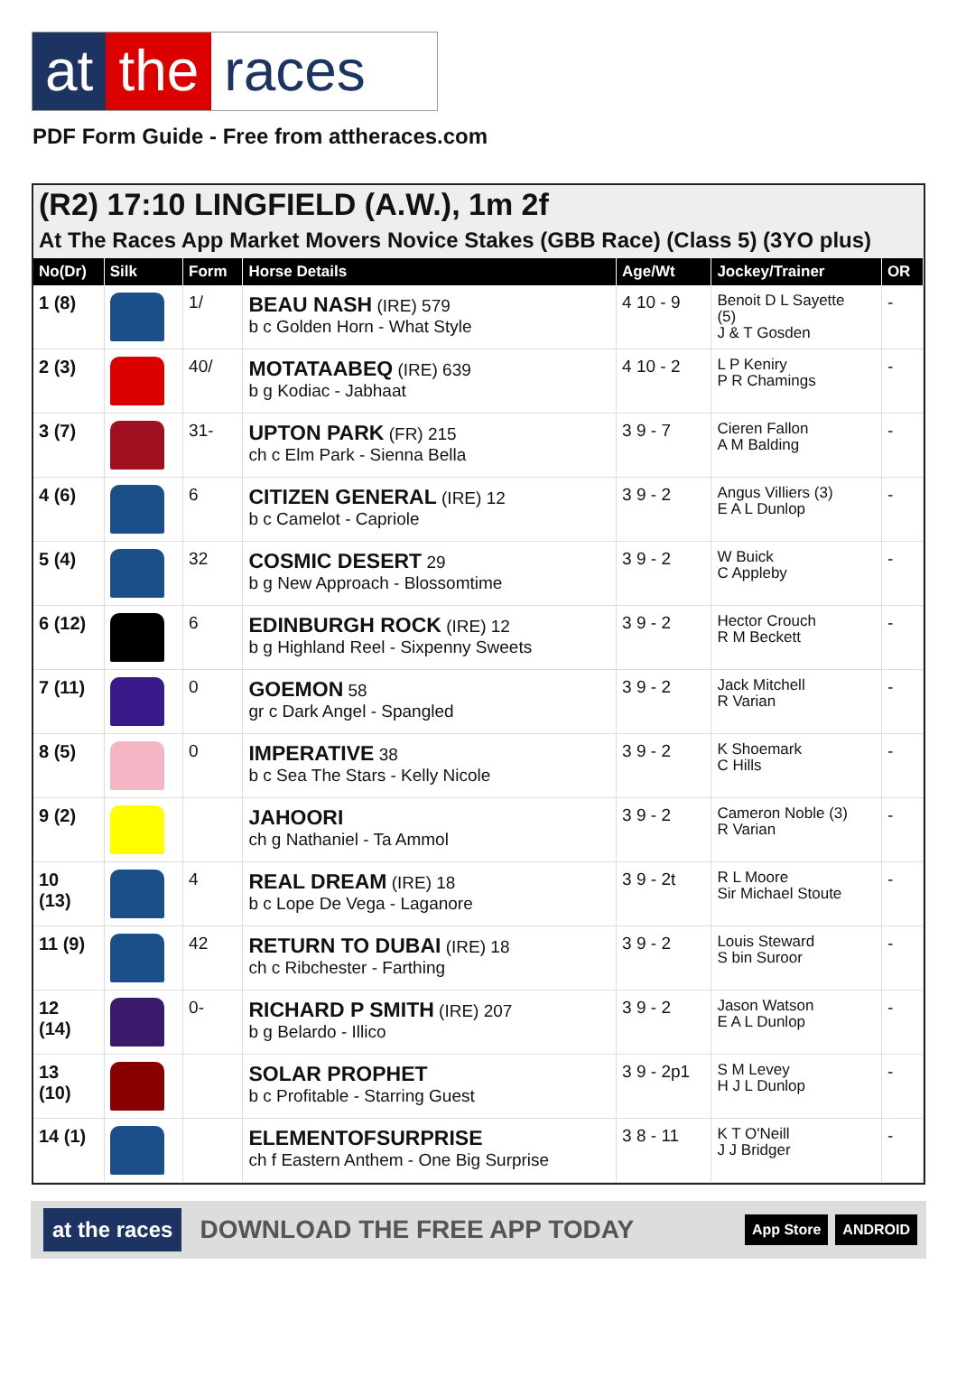at the races
PDF Form Guide - Free from attheraces.com
(R2) 17:10 LINGFIELD (A.W.), 1m 2f
At The Races App Market Movers Novice Stakes (GBB Race) (Class 5) (3YO plus)
| No(Dr) | Silk | Form | Horse Details | Age/Wt | Jockey/Trainer | OR |
| --- | --- | --- | --- | --- | --- | --- |
| 1 (8) | | 1/ | BEAU NASH (IRE) 579 b c Golden Horn - What Style | 4 10 - 9 | Benoit D L Sayette (5) J & T Gosden | - |
| 2 (3) | | 40/ | MOTATAABEQ (IRE) 639 b g Kodiac - Jabhaat | 4 10 - 2 | L P Keniry P R Chamings | - |
| 3 (7) | | 31- | UPTON PARK (FR) 215 ch c Elm Park - Sienna Bella | 3 9 - 7 | Cieren Fallon A M Balding | - |
| 4 (6) | | 6 | CITIZEN GENERAL (IRE) 12 b c Camelot - Capriole | 3 9 - 2 | Angus Villiers (3) E A L Dunlop | - |
| 5 (4) | | 32 | COSMIC DESERT 29 b g New Approach - Blossomtime | 3 9 - 2 | W Buick C Appleby | - |
| 6 (12) | | 6 | EDINBURGH ROCK (IRE) 12 b g Highland Reel - Sixpenny Sweets | 3 9 - 2 | Hector Crouch R M Beckett | - |
| 7 (11) | | 0 | GOEMON 58 gr c Dark Angel - Spangled | 3 9 - 2 | Jack Mitchell R Varian | - |
| 8 (5) | | 0 | IMPERATIVE 38 b c Sea The Stars - Kelly Nicole | 3 9 - 2 | K Shoemark C Hills | - |
| 9 (2) | | | JAHOORI ch g Nathaniel - Ta Ammol | 3 9 - 2 | Cameron Noble (3) R Varian | - |
| 10 (13) | | 4 | REAL DREAM (IRE) 18 b c Lope De Vega - Laganore | 3 9 - 2t | R L Moore Sir Michael Stoute | - |
| 11 (9) | | 42 | RETURN TO DUBAI (IRE) 18 ch c Ribchester - Farthing | 3 9 - 2 | Louis Steward S bin Suroor | - |
| 12 (14) | | 0- | RICHARD P SMITH (IRE) 207 b g Belardo - Illico | 3 9 - 2 | Jason Watson E A L Dunlop | - |
| 13 (10) | | | SOLAR PROPHET b c Profitable - Starring Guest | 3 9 - 2p1 | S M Levey H J L Dunlop | - |
| 14 (1) | | | ELEMENTOFSURPRISE ch f Eastern Anthem - One Big Surprise | 3 8 - 11 | K T O'Neill J J Bridger | - |
at the races DOWNLOAD THE FREE APP TODAY App Store ANDROID